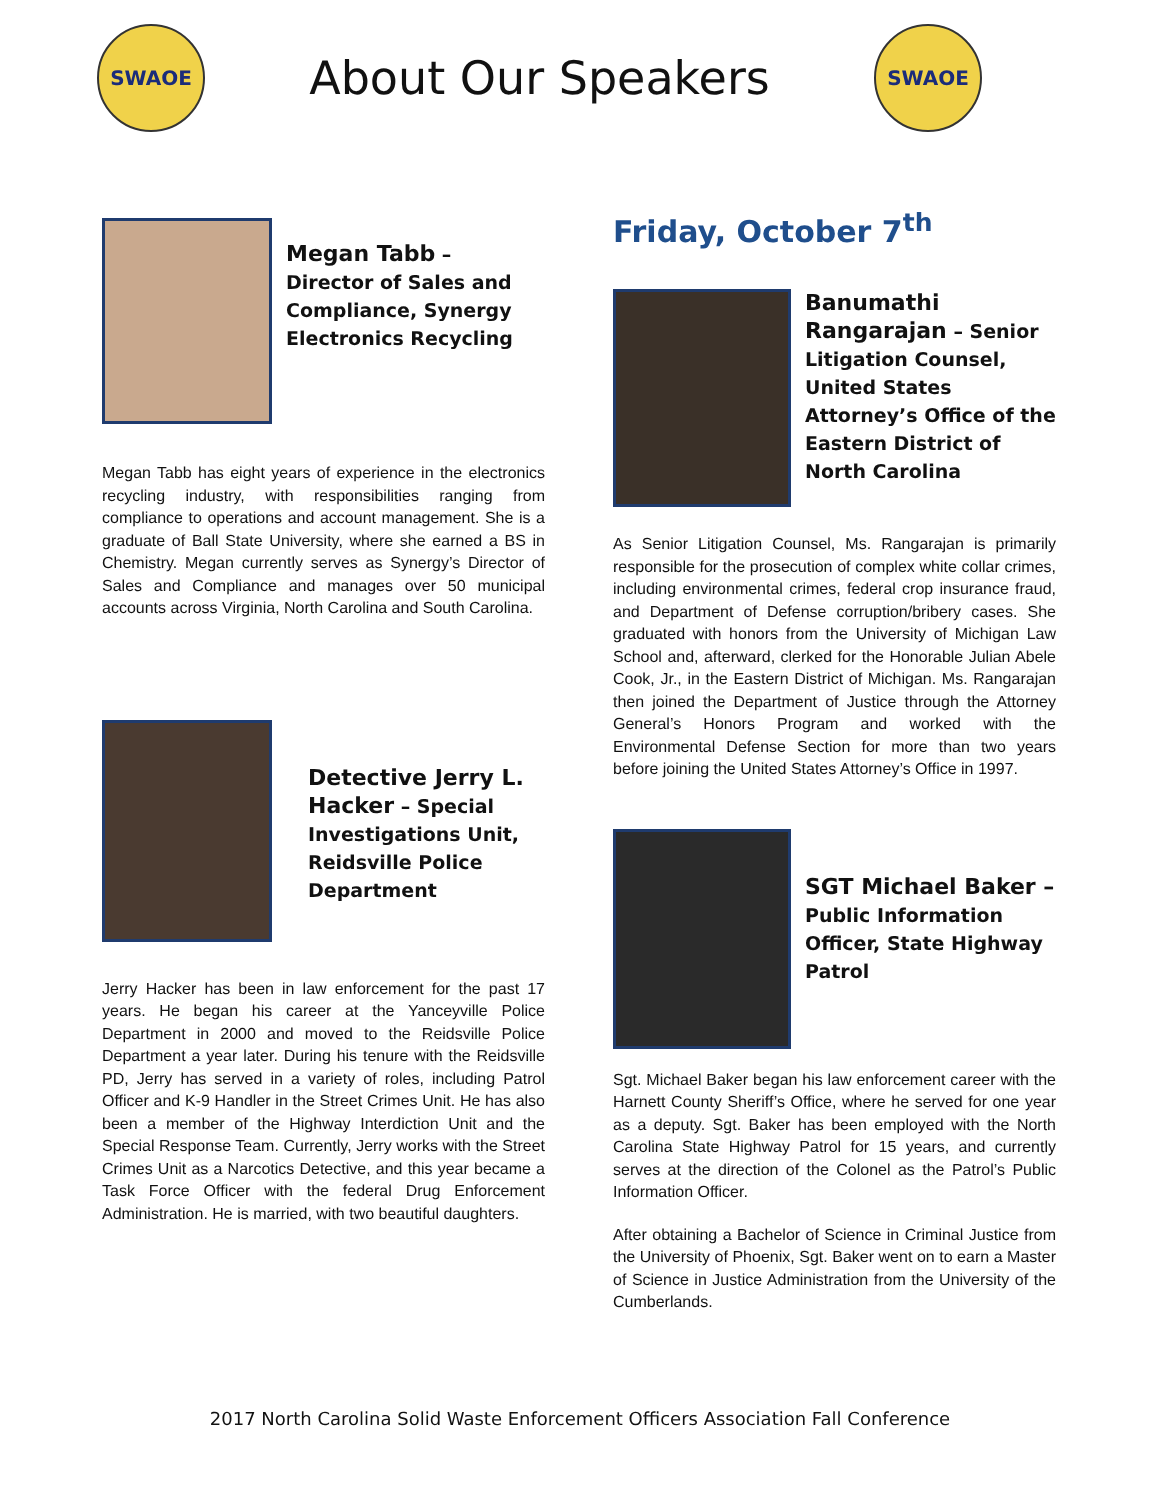SWAOE
About Our Speakers
SWAOE
Megan Tabb – Director of Sales and Compliance, Synergy Electronics Recycling
Megan Tabb has eight years of experience in the electronics recycling industry, with responsibilities ranging from compliance to operations and account management. She is a graduate of Ball State University, where she earned a BS in Chemistry. Megan currently serves as Synergy’s Director of Sales and Compliance and manages over 50 municipal accounts across Virginia, North Carolina and South Carolina.
Detective Jerry L. Hacker – Special Investigations Unit, Reidsville Police Department
Jerry Hacker has been in law enforcement for the past 17 years. He began his career at the Yanceyville Police Department in 2000 and moved to the Reidsville Police Department a year later. During his tenure with the Reidsville PD, Jerry has served in a variety of roles, including Patrol Officer and K-9 Handler in the Street Crimes Unit. He has also been a member of the Highway Interdiction Unit and the Special Response Team. Currently, Jerry works with the Street Crimes Unit as a Narcotics Detective, and this year became a Task Force Officer with the federal Drug Enforcement Administration. He is married, with two beautiful daughters.
Friday, October 7<sup>th</sup>
Banumathi Rangarajan – Senior Litigation Counsel, United States Attorney’s Office of the Eastern District of North Carolina
As Senior Litigation Counsel, Ms. Rangarajan is primarily responsible for the prosecution of complex white collar crimes, including environmental crimes, federal crop insurance fraud, and Department of Defense corruption/bribery cases. She graduated with honors from the University of Michigan Law School and, afterward, clerked for the Honorable Julian Abele Cook, Jr., in the Eastern District of Michigan. Ms. Rangarajan then joined the Department of Justice through the Attorney General’s Honors Program and worked with the Environmental Defense Section for more than two years before joining the United States Attorney’s Office in 1997.
SGT Michael Baker – Public Information Officer, State Highway Patrol
Sgt. Michael Baker began his law enforcement career with the Harnett County Sheriff’s Office, where he served for one year as a deputy. Sgt. Baker has been employed with the North Carolina State Highway Patrol for 15 years, and currently serves at the direction of the Colonel as the Patrol’s Public Information Officer.
After obtaining a Bachelor of Science in Criminal Justice from the University of Phoenix, Sgt. Baker went on to earn a Master of Science in Justice Administration from the University of the Cumberlands.
2017 North Carolina Solid Waste Enforcement Officers Association Fall Conference